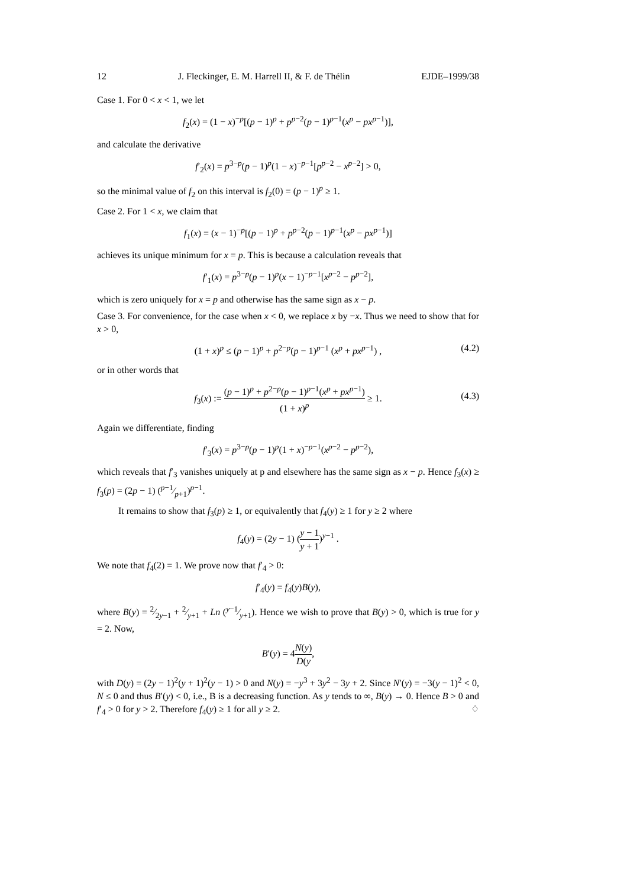12 J. Fleckinger, E. M. Harrell II, & F. de Thélin EJDE–1999/38
Case 1. For 0 < x < 1, we let
f<sub>2</sub>(x) = (1 − x)<sup>−p</sup>[(p − 1)<sup>p</sup> + p<sup>p−2</sup>(p − 1)<sup>p−1</sup>(x<sup>p</sup> − px<sup>p−1</sup>)],
and calculate the derivative
f′<sub>2</sub>(x) = p<sup>3−p</sup>(p − 1)<sup>p</sup>(1 − x)<sup>−p−1</sup>[p<sup>p−2</sup> − x<sup>p−2</sup>] > 0,
so the minimal value of f<sub>2</sub> on this interval is f<sub>2</sub>(0) = (p − 1)<sup>p</sup> ≥ 1.
Case 2. For 1 < x, we claim that
f<sub>1</sub>(x) = (x − 1)<sup>−p</sup>[(p − 1)<sup>p</sup> + p<sup>p−2</sup>(p − 1)<sup>p−1</sup>(x<sup>p</sup> − px<sup>p−1</sup>)]
achieves its unique minimum for x = p. This is because a calculation reveals that
f′<sub>1</sub>(x) = p<sup>3−p</sup>(p − 1)<sup>p</sup>(x − 1)<sup>−p−1</sup>[x<sup>p−2</sup> − p<sup>p−2</sup>],
which is zero uniquely for x = p and otherwise has the same sign as x − p.
Case 3. For convenience, for the case when x < 0, we replace x by −x. Thus we need to show that for x > 0,
(1 + x)<sup>p</sup> ≤ (p − 1)<sup>p</sup> + p<sup>2−p</sup>(p − 1)<sup>p−1</sup> (x<sup>p</sup> + px<sup>p−1</sup>) , (4.2)
or in other words that
f<sub>3</sub>(x) := (p − 1)<sup>p</sup> + p<sup>2−p</sup>(p − 1)<sup>p−1</sup>(x<sup>p</sup> + px<sup>p−1</sup>) (1 + x)<sup>p</sup> ≥ 1.
(4.3)
Again we differentiate, finding
f′<sub>3</sub>(x) = p<sup>3−p</sup>(p − 1)<sup>p</sup>(1 + x)<sup>−p−1</sup>(x<sup>p−2</sup> − p<sup>p−2</sup>),
which reveals that f′<sub>3</sub> vanishes uniquely at p and elsewhere has the same sign as x − p. Hence f<sub>3</sub>(x) ≥ f<sub>3</sub>(p) = (2p − 1) (p−1⁄p+1)<sup>p−1</sup>.
It remains to show that f<sub>3</sub>(p) ≥ 1, or equivalently that f<sub>4</sub>(y) ≥ 1 for y ≥ 2 where
f<sub>4</sub>(y) = (2y − 1) (y − 1 y + 1)<sup>y−1</sup> .
We note that f<sub>4</sub>(2) = 1. We prove now that f′<sub>4</sub> > 0:
f′<sub>4</sub>(y) = f<sub>4</sub>(y)B(y),
where B(y) = 2⁄2y−1 + 2⁄y+1 + Ln (y−1⁄y+1). Hence we wish to prove that B(y) > 0, which is true for y = 2. Now,
B′(y) = 4N(y) D(y,
with D(y) = (2y − 1)<sup>2</sup>(y + 1)<sup>2</sup>(y − 1) > 0 and N(y) = −y<sup>3</sup> + 3y<sup>2</sup> − 3y + 2. Since N′(y) = −3(y − 1)<sup>2</sup> < 0, N ≤ 0 and thus B′(y) < 0, i.e., B is a decreasing function. As y tends to ∞, B(y) → 0. Hence B > 0 and f′<sub>4</sub> > 0 for y > 2. Therefore f<sub>4</sub>(y) ≥ 1 for all y ≥ 2. ♢